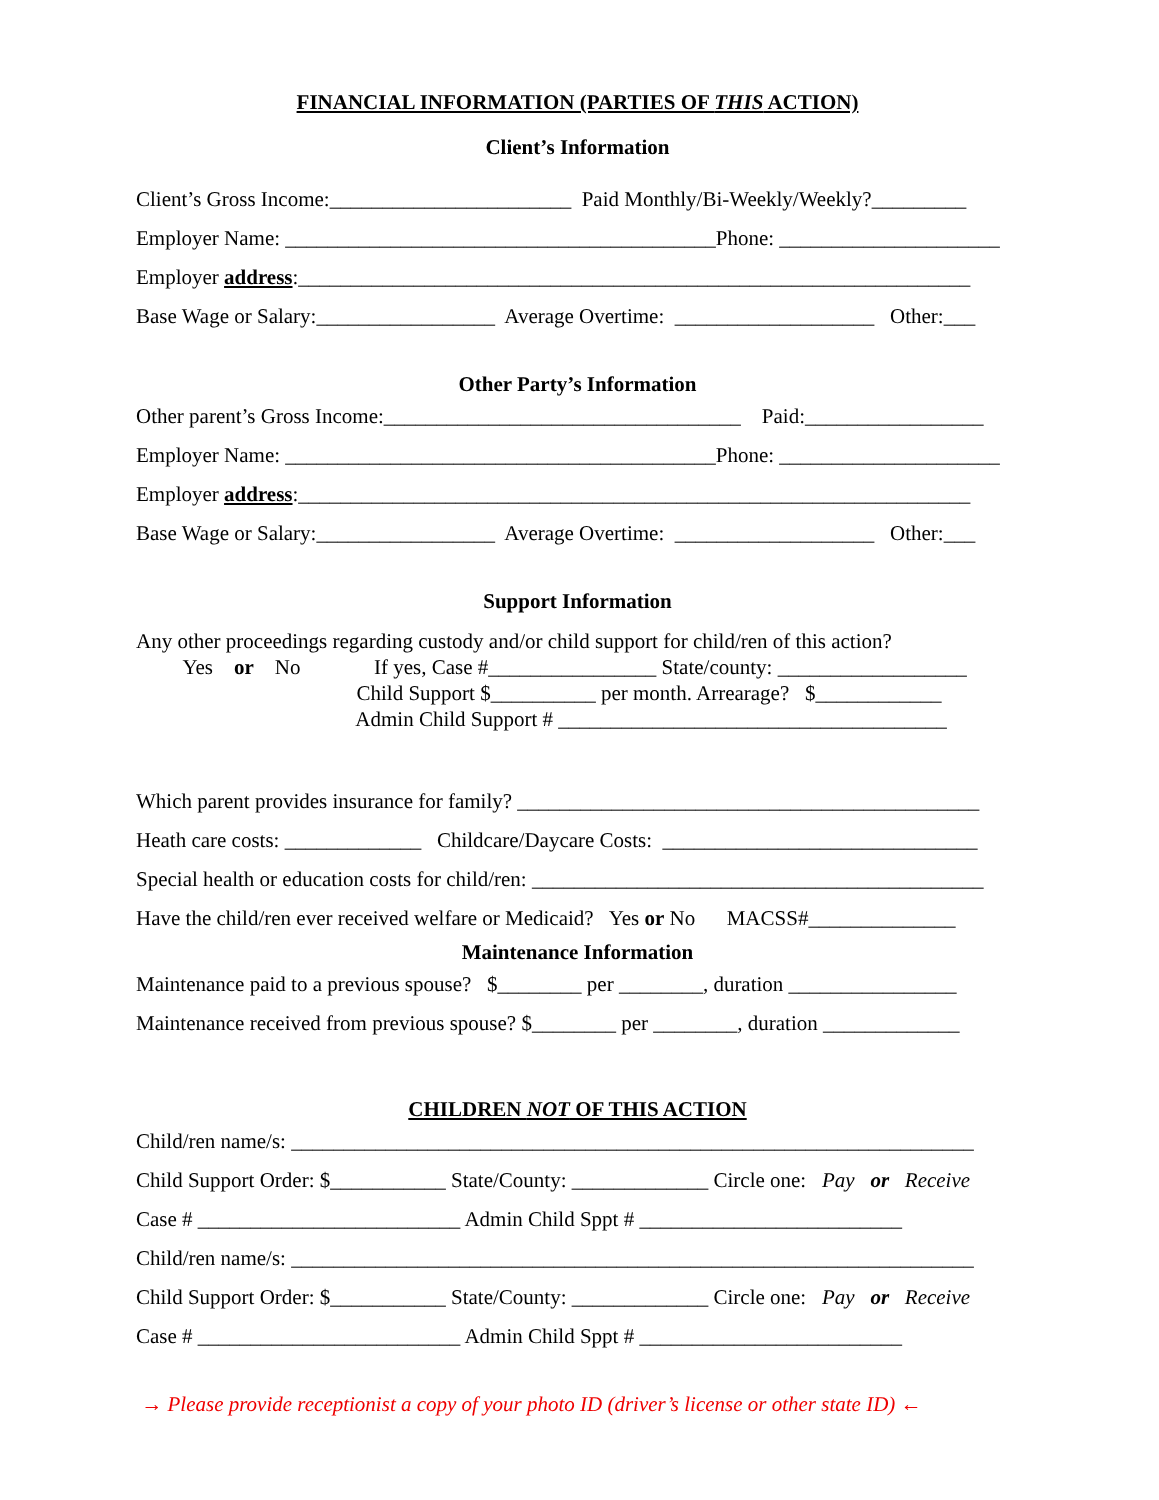FINANCIAL INFORMATION (PARTIES OF THIS ACTION)
Client’s Information
Client’s Gross Income:_______________________ Paid Monthly/Bi-Weekly/Weekly?_________
Employer Name: _________________________________________Phone: _____________________
Employer address:________________________________________________________________
Base Wage or Salary:_________________ Average Overtime: ___________________ Other:___
Other Party’s Information
Other parent’s Gross Income:__________________________________ Paid:_________________
Employer Name: _________________________________________Phone: _____________________
Employer address:________________________________________________________________
Base Wage or Salary:_________________ Average Overtime: ___________________ Other:___
Support Information
Any other proceedings regarding custody and/or child support for child/ren of this action?
Yes or No If yes, Case #________________ State/county: __________________
Child Support $__________ per month. Arrearage? $____________
Admin Child Support # _____________________________________
Which parent provides insurance for family? ____________________________________________
Heath care costs: _____________ Childcare/Daycare Costs: ______________________________
Special health or education costs for child/ren: ___________________________________________
Have the child/ren ever received welfare or Medicaid? Yes or No MACSS#______________
Maintenance Information
Maintenance paid to a previous spouse? $________ per ________, duration ________________
Maintenance received from previous spouse? $________ per ________, duration _____________
CHILDREN NOT OF THIS ACTION
Child/ren name/s: _________________________________________________________________
Child Support Order: $___________ State/County: _____________ Circle one: Pay or Receive
Case # _________________________ Admin Child Sppt # _________________________
Child/ren name/s: _________________________________________________________________
Child Support Order: $___________ State/County: _____________ Circle one: Pay or Receive
Case # _________________________ Admin Child Sppt # _________________________
→ Please provide receptionist a copy of your photo ID (driver’s license or other state ID) ←